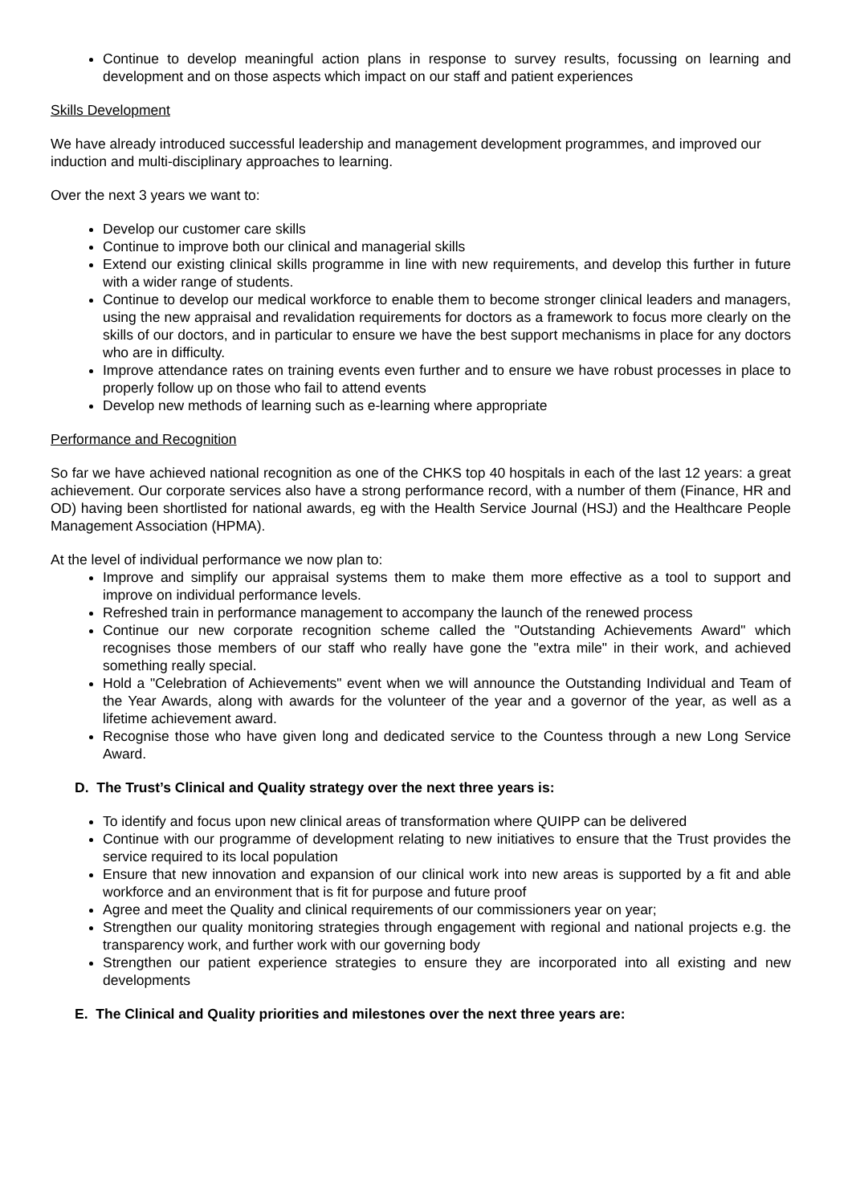Continue to develop meaningful action plans in response to survey results, focussing on learning and development and on those aspects which impact on our staff and patient experiences
Skills Development
We have already introduced successful leadership and management development programmes, and improved our induction and multi-disciplinary approaches to learning.
Over the next 3 years we want to:
Develop our customer care skills
Continue to improve both our clinical and managerial skills
Extend our existing clinical skills programme in line with new requirements, and develop this further in future with a wider range of students.
Continue to develop our medical workforce to enable them to become stronger clinical leaders and managers, using the new appraisal and revalidation requirements for doctors as a framework to focus more clearly on the skills of our doctors, and in particular to ensure we have the best support mechanisms in place for any doctors who are in difficulty.
Improve attendance rates on training events even further and to ensure we have robust processes in place to properly follow up on those who fail to attend events
Develop new methods of learning such as e-learning where appropriate
Performance and Recognition
So far we have achieved national recognition as one of the CHKS top 40 hospitals in each of the last 12 years: a great achievement. Our corporate services also have a strong performance record, with a number of them (Finance, HR and OD) having been shortlisted for national awards, eg with the Health Service Journal (HSJ) and the Healthcare People Management Association (HPMA).
At the level of individual performance we now plan to:
Improve and simplify our appraisal systems them to make them more effective as a tool to support and improve on individual performance levels.
Refreshed train in performance management to accompany the launch of the renewed process
Continue our new corporate recognition scheme called the "Outstanding Achievements Award" which recognises those members of our staff who really have gone the "extra mile" in their work, and achieved something really special.
Hold a "Celebration of Achievements" event when we will announce the Outstanding Individual and Team of the Year Awards, along with awards for the volunteer of the year and a governor of the year, as well as a lifetime achievement award.
Recognise those who have given long and dedicated service to the Countess through a new Long Service Award.
D. The Trust’s Clinical and Quality strategy over the next three years is:
To identify and focus upon new clinical areas of transformation where QUIPP can be delivered
Continue with our programme of development relating to new initiatives to ensure that the Trust provides the service required to its local population
Ensure that new innovation and expansion of our clinical work into new areas is supported by a fit and able workforce and an environment that is fit for purpose and future proof
Agree and meet the Quality and clinical requirements of our commissioners year on year;
Strengthen our quality monitoring strategies through engagement with regional and national projects e.g. the transparency work, and further work with our governing body
Strengthen our patient experience strategies to ensure they are incorporated into all existing and new developments
E. The Clinical and Quality priorities and milestones over the next three years are: